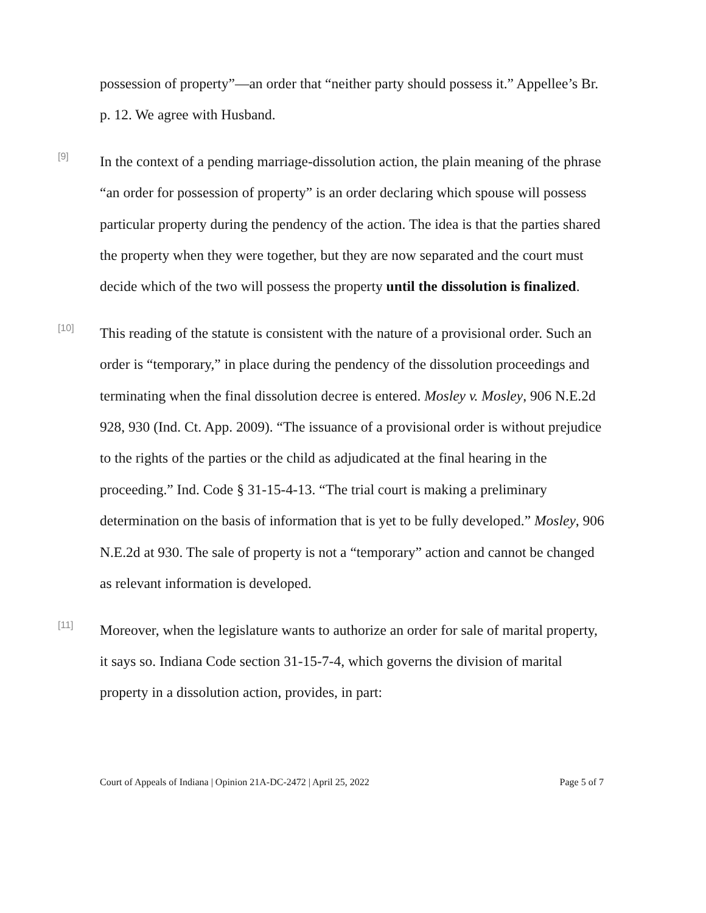possession of property”—an order that “neither party should possess it.” Appellee’s Br. p. 12. We agree with Husband.
[9]
In the context of a pending marriage-dissolution action, the plain meaning of the phrase “an order for possession of property” is an order declaring which spouse will possess particular property during the pendency of the action. The idea is that the parties shared the property when they were together, but they are now separated and the court must decide which of the two will possess the property until the dissolution is finalized.
[10]
This reading of the statute is consistent with the nature of a provisional order. Such an order is “temporary,” in place during the pendency of the dissolution proceedings and terminating when the final dissolution decree is entered. Mosley v. Mosley, 906 N.E.2d 928, 930 (Ind. Ct. App. 2009). “The issuance of a provisional order is without prejudice to the rights of the parties or the child as adjudicated at the final hearing in the proceeding.” Ind. Code § 31-15-4-13. “The trial court is making a preliminary determination on the basis of information that is yet to be fully developed.” Mosley, 906 N.E.2d at 930. The sale of property is not a “temporary” action and cannot be changed as relevant information is developed.
[11]
Moreover, when the legislature wants to authorize an order for sale of marital property, it says so. Indiana Code section 31-15-7-4, which governs the division of marital property in a dissolution action, provides, in part:
Court of Appeals of Indiana | Opinion 21A-DC-2472 | April 25, 2022 Page 5 of 7